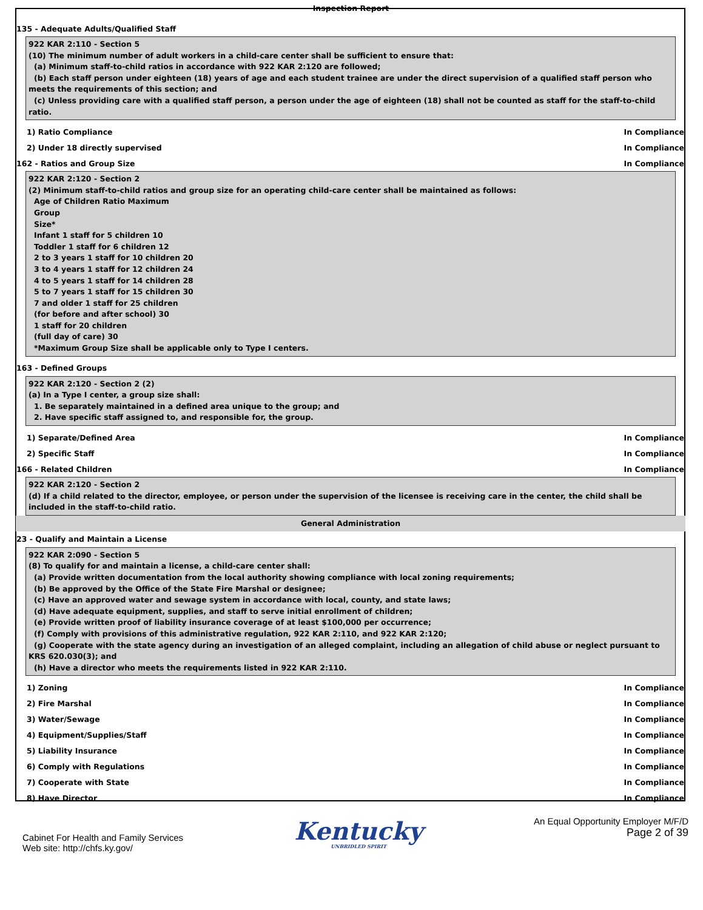Inspection Report
135 - Adequate Adults/Qualified Staff
922 KAR 2:110 - Section 5
(10) The minimum number of adult workers in a child-care center shall be sufficient to ensure that:
(a) Minimum staff-to-child ratios in accordance with 922 KAR 2:120 are followed;
(b) Each staff person under eighteen (18) years of age and each student trainee are under the direct supervision of a qualified staff person who meets the requirements of this section; and
(c) Unless providing care with a qualified staff person, a person under the age of eighteen (18) shall not be counted as staff for the staff-to-child ratio.
1) Ratio Compliance In Compliance
2) Under 18 directly supervised In Compliance
162 - Ratios and Group Size In Compliance
922 KAR 2:120 - Section 2
(2) Minimum staff-to-child ratios and group size for an operating child-care center shall be maintained as follows:
Age of Children Ratio Maximum
Group
Size*
Infant 1 staff for 5 children 10
Toddler 1 staff for 6 children 12
2 to 3 years 1 staff for 10 children 20
3 to 4 years 1 staff for 12 children 24
4 to 5 years 1 staff for 14 children 28
5 to 7 years 1 staff for 15 children 30
7 and older 1 staff for 25 children
(for before and after school) 30
1 staff for 20 children
(full day of care) 30
*Maximum Group Size shall be applicable only to Type I centers.
163 - Defined Groups
922 KAR 2:120 - Section 2 (2)
(a) In a Type I center, a group size shall:
1. Be separately maintained in a defined area unique to the group; and
2. Have specific staff assigned to, and responsible for, the group.
1) Separate/Defined Area In Compliance
2) Specific Staff In Compliance
166 - Related Children In Compliance
922 KAR 2:120 - Section 2
(d) If a child related to the director, employee, or person under the supervision of the licensee is receiving care in the center, the child shall be included in the staff-to-child ratio.
General Administration
23 - Qualify and Maintain a License
922 KAR 2:090 - Section 5
(8) To qualify for and maintain a license, a child-care center shall:
(a) Provide written documentation from the local authority showing compliance with local zoning requirements;
(b) Be approved by the Office of the State Fire Marshal or designee;
(c) Have an approved water and sewage system in accordance with local, county, and state laws;
(d) Have adequate equipment, supplies, and staff to serve initial enrollment of children;
(e) Provide written proof of liability insurance coverage of at least $100,000 per occurrence;
(f) Comply with provisions of this administrative regulation, 922 KAR 2:110, and 922 KAR 2:120;
(g) Cooperate with the state agency during an investigation of an alleged complaint, including an allegation of child abuse or neglect pursuant to KRS 620.030(3); and
(h) Have a director who meets the requirements listed in 922 KAR 2:110.
1) Zoning In Compliance
2) Fire Marshal In Compliance
3) Water/Sewage In Compliance
4) Equipment/Supplies/Staff In Compliance
5) Liability Insurance In Compliance
6) Comply with Regulations In Compliance
7) Cooperate with State In Compliance
8) Have Director In Compliance
Cabinet For Health and Family Services
Web site: http://chfs.ky.gov/
Kentucky
UNBRIDLED SPIRIT
An Equal Opportunity Employer M/F/D
Page 2 of 39